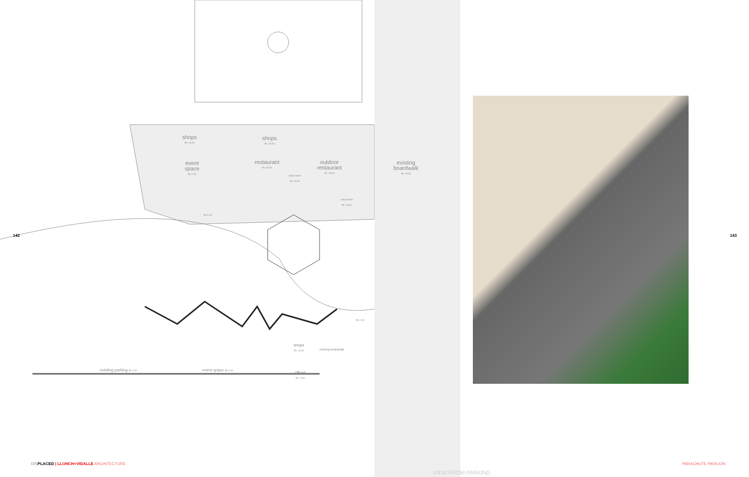shops
ffe +8.00
shops
ffe +8.00
event
space
ffe 0.00
restaurant
ffe +8.00
outdoor
restaurant
ffe +8.00
ramp down
ffe +8.00
ramp down
ffe +8.00
ffe 0.00
ffe 0.00
existing
boardwalk
ffe +8.00
existing parking ffe 0.00 event space ffe 0.00
shops
ffe +8.00
existing boardwalk
offices
ffe -3.00
142 143
DISPLACED | LLONCH+VIDALLE ARCHITECTURE
PARACHUTE PAVILION
VIEW FROM PARKING